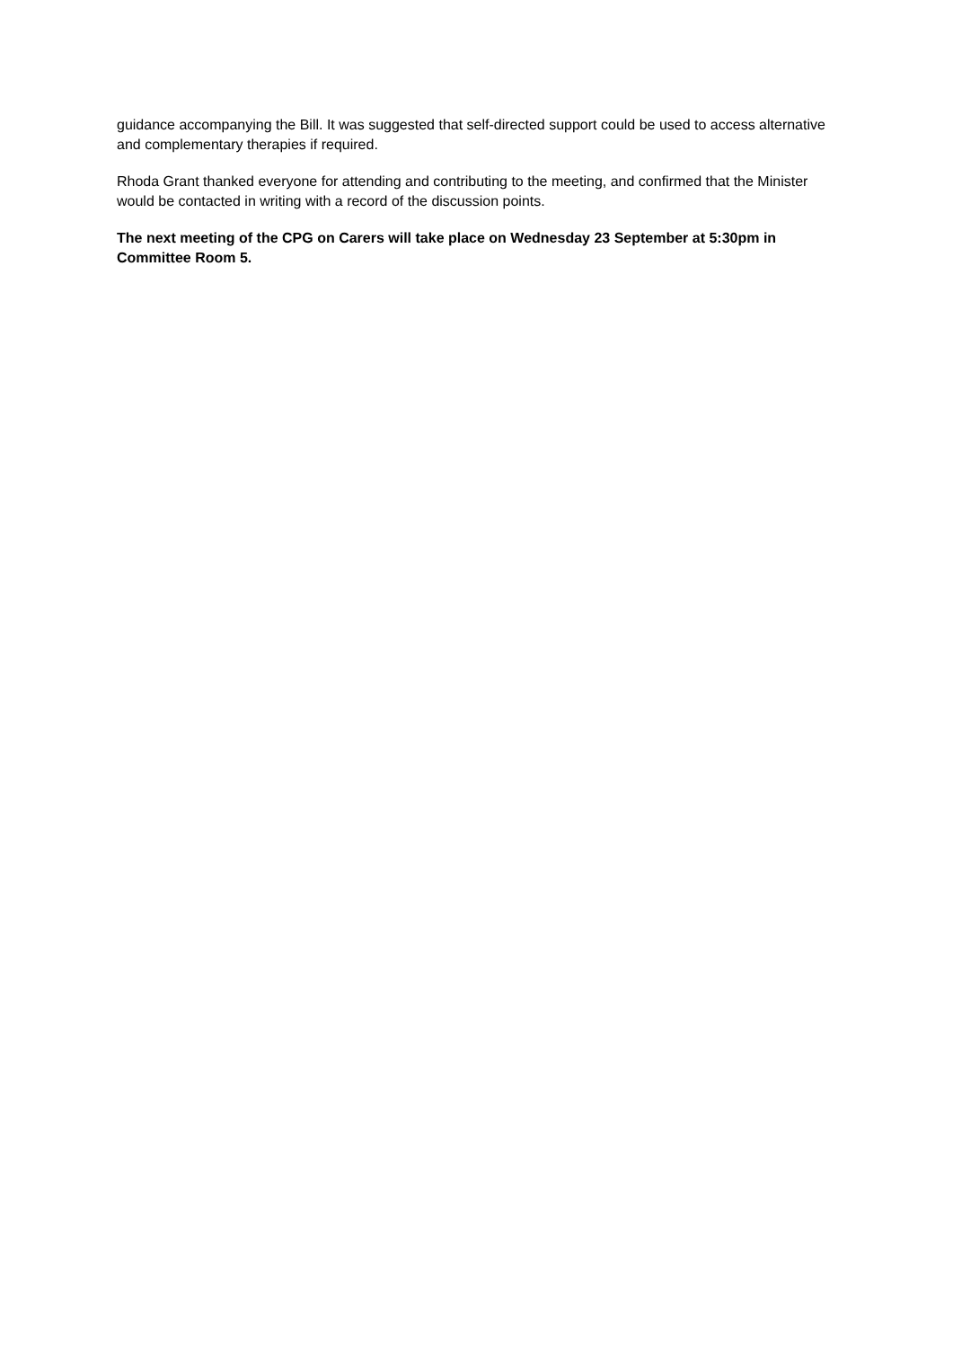guidance accompanying the Bill. It was suggested that self-directed support could be used to access alternative and complementary therapies if required.
Rhoda Grant thanked everyone for attending and contributing to the meeting, and confirmed that the Minister would be contacted in writing with a record of the discussion points.
The next meeting of the CPG on Carers will take place on Wednesday 23 September at 5:30pm in Committee Room 5.